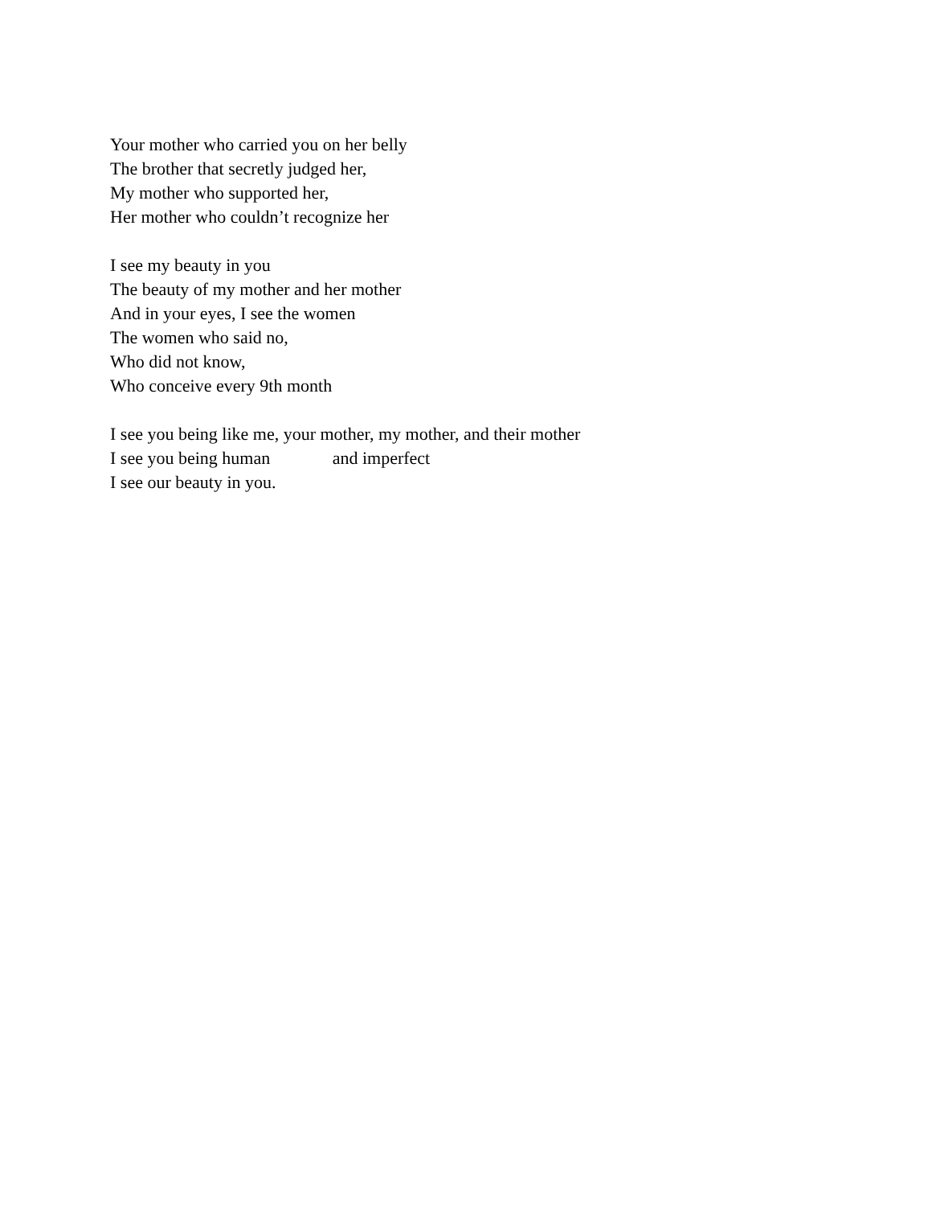Your mother who carried you on her belly
The brother that secretly judged her,
My mother who supported her,
Her mother who couldn’t recognize her
I see my beauty in you
The beauty of my mother and her mother
And in your eyes, I see the women
The women who said no,
Who did not know,
Who conceive every 9th month
I see you being like me, your mother, my mother, and their mother
I see you being human and imperfect
I see our beauty in you.